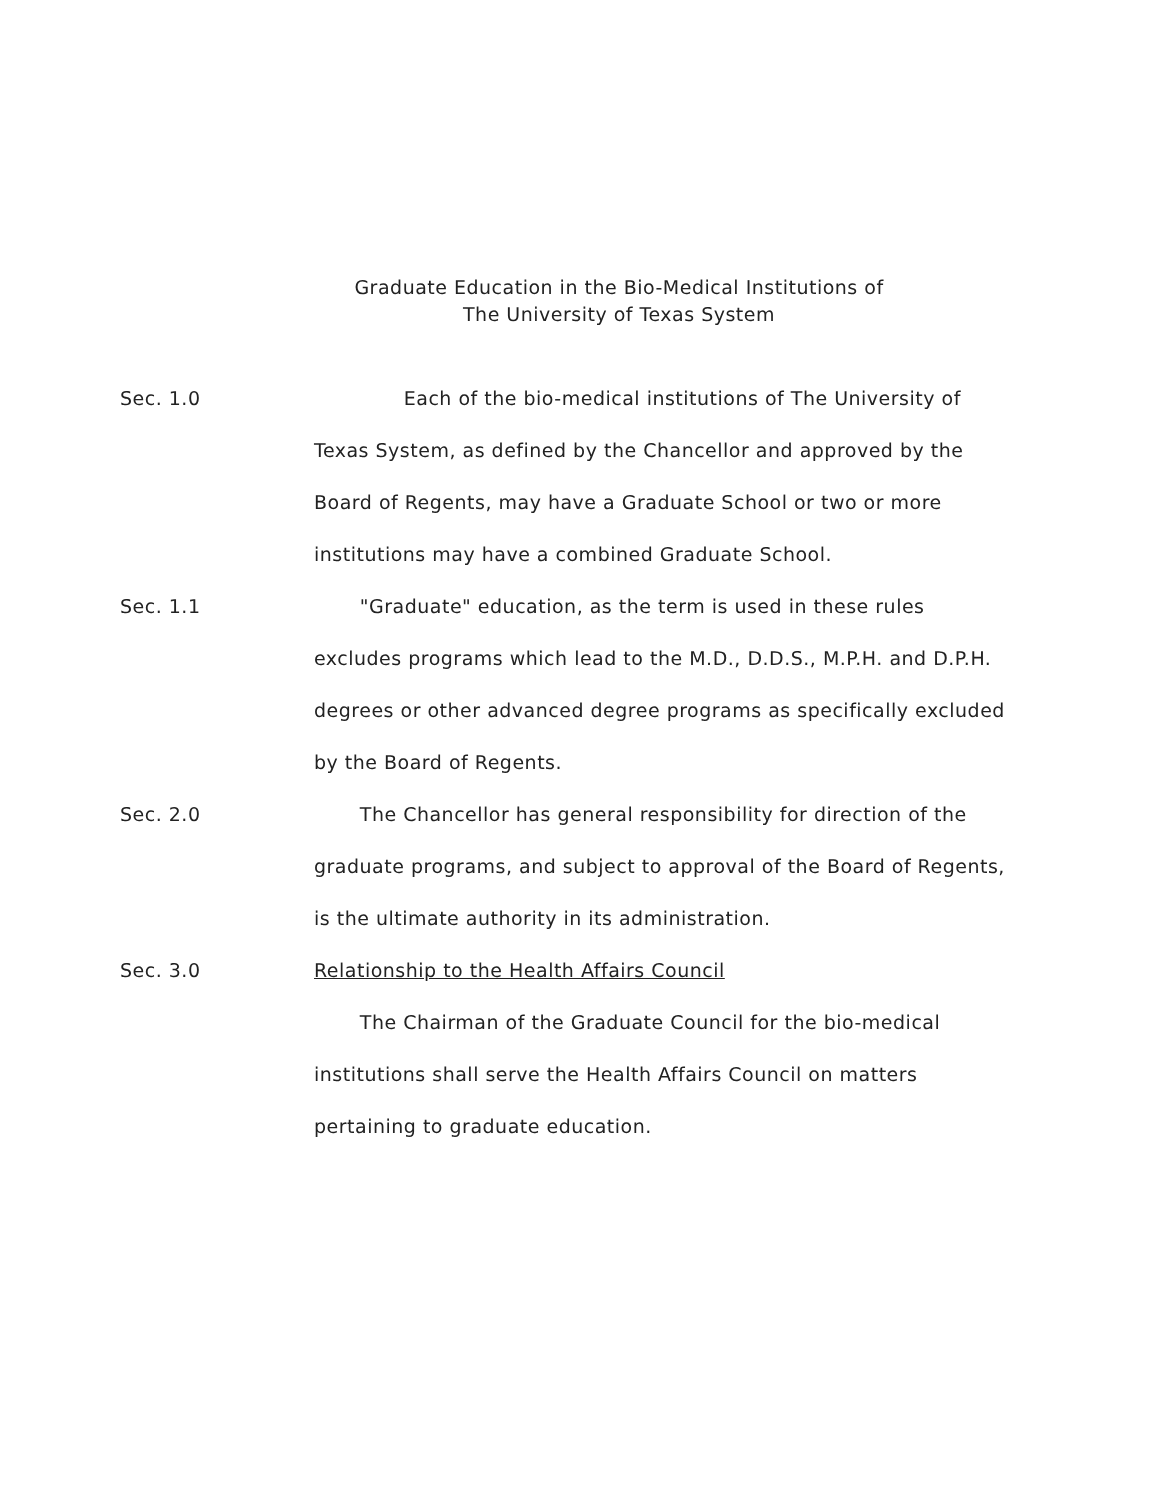Graduate Education in the Bio-Medical Institutions of
The University of Texas System
Sec. 1.0 Each of the bio-medical institutions of The University of Texas System, as defined by the Chancellor and approved by the Board of Regents, may have a Graduate School or two or more institutions may have a combined Graduate School.
Sec. 1.1 "Graduate" education, as the term is used in these rules excludes programs which lead to the M.D., D.D.S., M.P.H. and D.P.H. degrees or other advanced degree programs as specifically excluded by the Board of Regents.
Sec. 2.0 The Chancellor has general responsibility for direction of the graduate programs, and subject to approval of the Board of Regents, is the ultimate authority in its administration.
Sec. 3.0 Relationship to the Health Affairs Council
The Chairman of the Graduate Council for the bio-medical institutions shall serve the Health Affairs Council on matters pertaining to graduate education.